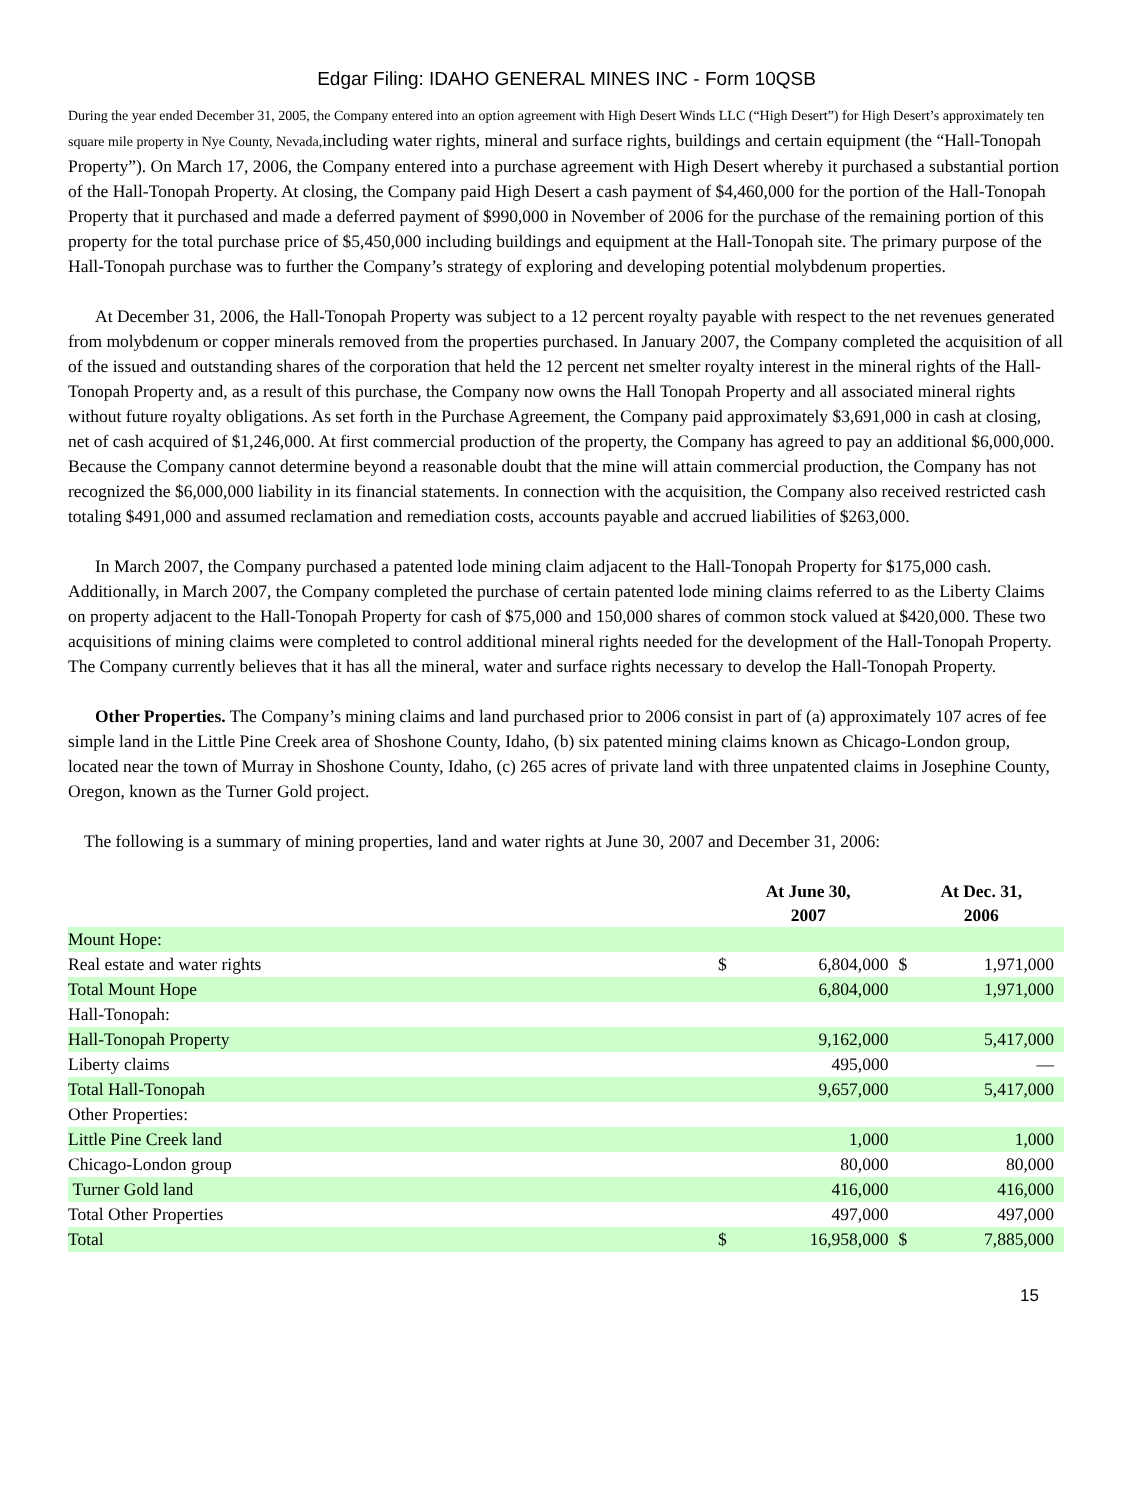Edgar Filing: IDAHO GENERAL MINES INC - Form 10QSB
During the year ended December 31, 2005, the Company entered into an option agreement with High Desert Winds LLC (“High Desert”) for High Desert’s approximately ten square mile property in Nye County, Nevada, including water rights, mineral and surface rights, buildings and certain equipment (the “Hall-Tonopah Property”). On March 17, 2006, the Company entered into a purchase agreement with High Desert whereby it purchased a substantial portion of the Hall-Tonopah Property. At closing, the Company paid High Desert a cash payment of $4,460,000 for the portion of the Hall-Tonopah Property that it purchased and made a deferred payment of $990,000 in November of 2006 for the purchase of the remaining portion of this property for the total purchase price of $5,450,000 including buildings and equipment at the Hall-Tonopah site. The primary purpose of the Hall-Tonopah purchase was to further the Company’s strategy of exploring and developing potential molybdenum properties.
At December 31, 2006, the Hall-Tonopah Property was subject to a 12 percent royalty payable with respect to the net revenues generated from molybdenum or copper minerals removed from the properties purchased. In January 2007, the Company completed the acquisition of all of the issued and outstanding shares of the corporation that held the 12 percent net smelter royalty interest in the mineral rights of the Hall-Tonopah Property and, as a result of this purchase, the Company now owns the Hall Tonopah Property and all associated mineral rights without future royalty obligations. As set forth in the Purchase Agreement, the Company paid approximately $3,691,000 in cash at closing, net of cash acquired of $1,246,000. At first commercial production of the property, the Company has agreed to pay an additional $6,000,000. Because the Company cannot determine beyond a reasonable doubt that the mine will attain commercial production, the Company has not recognized the $6,000,000 liability in its financial statements. In connection with the acquisition, the Company also received restricted cash totaling $491,000 and assumed reclamation and remediation costs, accounts payable and accrued liabilities of $263,000.
In March 2007, the Company purchased a patented lode mining claim adjacent to the Hall-Tonopah Property for $175,000 cash. Additionally, in March 2007, the Company completed the purchase of certain patented lode mining claims referred to as the Liberty Claims on property adjacent to the Hall-Tonopah Property for cash of $75,000 and 150,000 shares of common stock valued at $420,000. These two acquisitions of mining claims were completed to control additional mineral rights needed for the development of the Hall-Tonopah Property. The Company currently believes that it has all the mineral, water and surface rights necessary to develop the Hall-Tonopah Property.
Other Properties. The Company’s mining claims and land purchased prior to 2006 consist in part of (a) approximately 107 acres of fee simple land in the Little Pine Creek area of Shoshone County, Idaho, (b) six patented mining claims known as Chicago-London group, located near the town of Murray in Shoshone County, Idaho, (c) 265 acres of private land with three unpatented claims in Josephine County, Oregon, known as the Turner Gold project.
The following is a summary of mining properties, land and water rights at June 30, 2007 and December 31, 2006:
| | At June 30, 2007 | | At Dec. 31, 2006 | |
| --- | --- | --- | --- | --- |
| Mount Hope: | | | | |
| Real estate and water rights | $ | 6,804,000 | $ | 1,971,000 |
| Total Mount Hope | | 6,804,000 | | 1,971,000 |
| Hall-Tonopah: | | | | |
| Hall-Tonopah Property | | 9,162,000 | | 5,417,000 |
| Liberty claims | | 495,000 | | — |
| Total Hall-Tonopah | | 9,657,000 | | 5,417,000 |
| Other Properties: | | | | |
| Little Pine Creek land | | 1,000 | | 1,000 |
| Chicago-London group | | 80,000 | | 80,000 |
| Turner Gold land | | 416,000 | | 416,000 |
| Total Other Properties | | 497,000 | | 497,000 |
| Total | $ | 16,958,000 | $ | 7,885,000 |
15